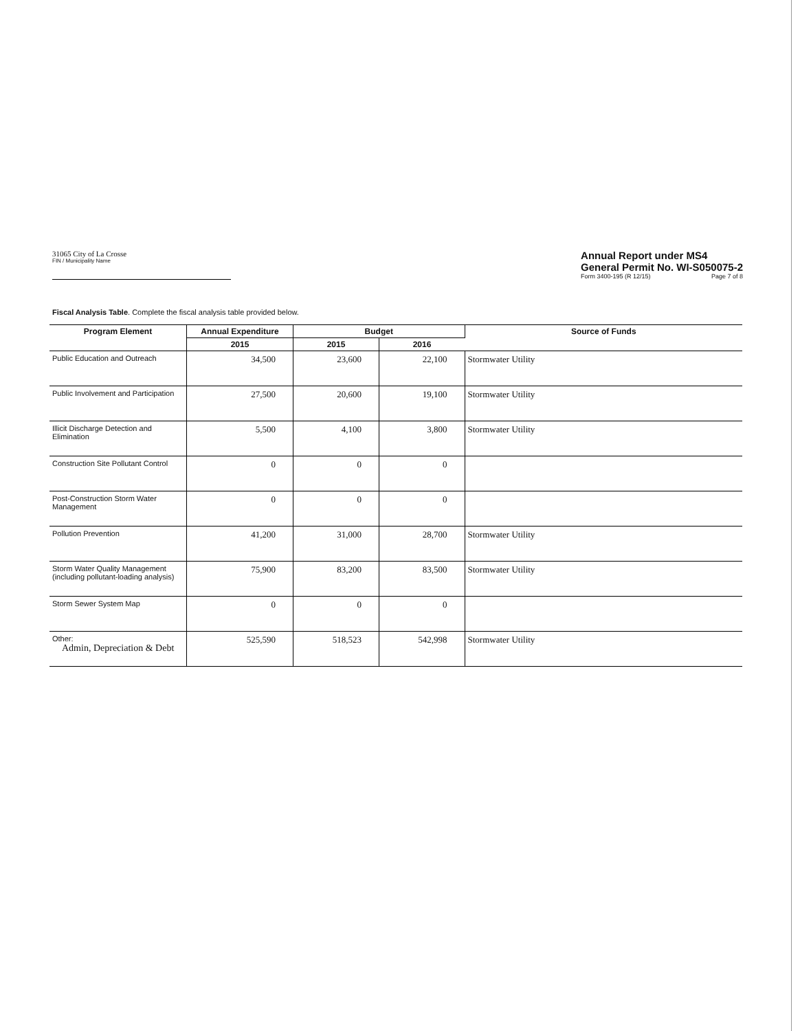31065 City of La Crosse
FIN / Municipality Name
Annual Report under MS4
General Permit No. WI-S050075-2
Form 3400-195 (R 12/15) Page 7 of 8
Fiscal Analysis Table. Complete the fiscal analysis table provided below.
| Program Element | Annual Expenditure | Budget | | Source of Funds |
| --- | --- | --- | --- | --- |
| | 2015 | 2015 | 2016 | |
| Public Education and Outreach | 34,500 | 23,600 | 22,100 | Stormwater Utility |
| Public Involvement and Participation | 27,500 | 20,600 | 19,100 | Stormwater Utility |
| Illicit Discharge Detection and Elimination | 5,500 | 4,100 | 3,800 | Stormwater Utility |
| Construction Site Pollutant Control | 0 | 0 | 0 | |
| Post-Construction Storm Water Management | 0 | 0 | 0 | |
| Pollution Prevention | 41,200 | 31,000 | 28,700 | Stormwater Utility |
| Storm Water Quality Management (including pollutant-loading analysis) | 75,900 | 83,200 | 83,500 | Stormwater Utility |
| Storm Sewer System Map | 0 | 0 | 0 | |
| Other: Admin, Depreciation & Debt | 525,590 | 518,523 | 542,998 | Stormwater Utility |